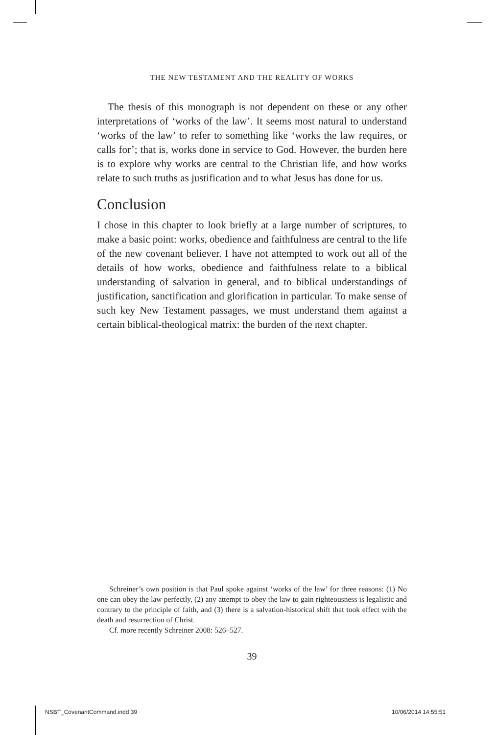THE NEW TESTAMENT AND THE REALITY OF WORKS
The thesis of this monograph is not dependent on these or any other interpretations of ‘works of the law’. It seems most natural to understand ‘works of the law’ to refer to something like ‘works the law requires, or calls for’; that is, works done in service to God. However, the burden here is to explore why works are central to the Christian life, and how works relate to such truths as justification and to what Jesus has done for us.
Conclusion
I chose in this chapter to look briefly at a large number of scriptures, to make a basic point: works, obedience and faithfulness are central to the life of the new covenant believer. I have not attempted to work out all of the details of how works, obedience and faithfulness relate to a biblical understanding of salvation in general, and to biblical understandings of justification, sanctification and glorification in particular. To make sense of such key New Testament passages, we must understand them against a certain biblical-theological matrix: the burden of the next chapter.
Schreiner’s own position is that Paul spoke against ‘works of the law’ for three reasons: (1) No one can obey the law perfectly, (2) any attempt to obey the law to gain righteousness is legalistic and contrary to the principle of faith, and (3) there is a salvation-historical shift that took effect with the death and resurrection of Christ.
Cf. more recently Schreiner 2008: 526–527.
39
NSBT_CovenantCommand.indd 39 10/06/2014 14:55:51